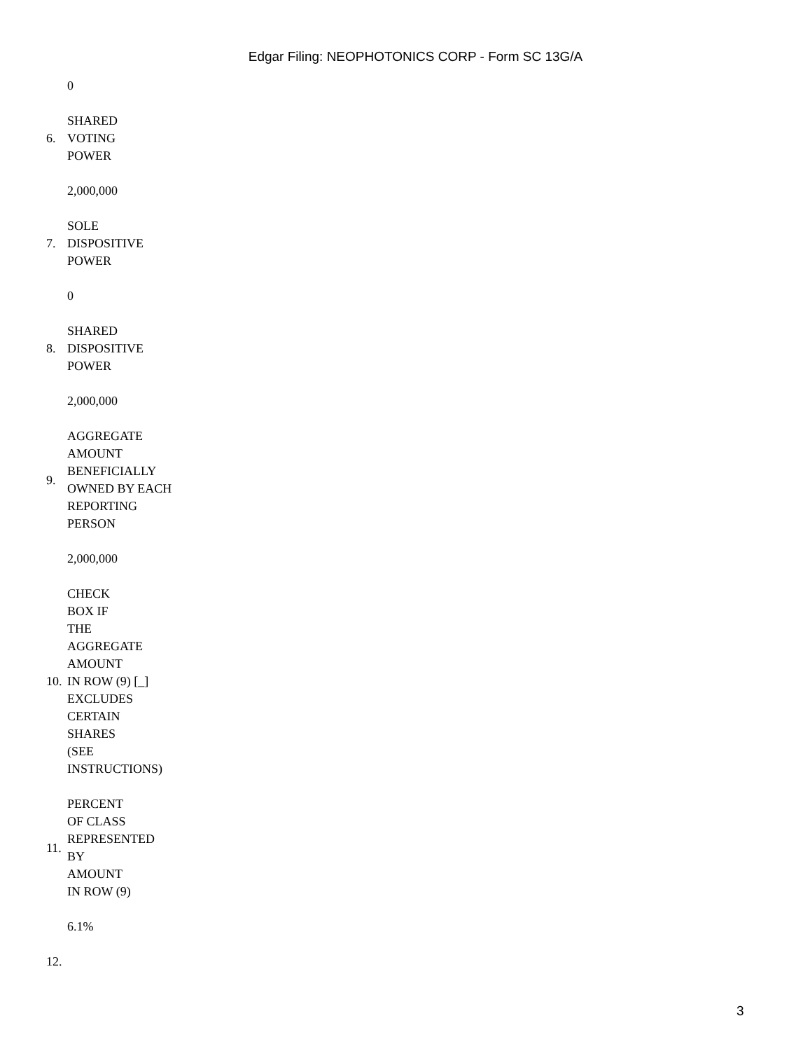Edgar Filing: NEOPHOTONICS CORP - Form SC 13G/A
| | 0 |
| 6. | SHARED VOTING POWER |
| | 2,000,000 |
| 7. | SOLE DISPOSITIVE POWER |
| | 0 |
| 8. | SHARED DISPOSITIVE POWER |
| | 2,000,000 |
| 9. | AGGREGATE AMOUNT BENEFICIALLY OWNED BY EACH REPORTING PERSON |
| | 2,000,000 |
| 10. | CHECK BOX IF THE AGGREGATE AMOUNT IN ROW (9) [_] EXCLUDES CERTAIN SHARES (SEE INSTRUCTIONS) |
| 11. | PERCENT OF CLASS REPRESENTED BY AMOUNT IN ROW (9) |
| | 6.1% |
| 12. | |
3